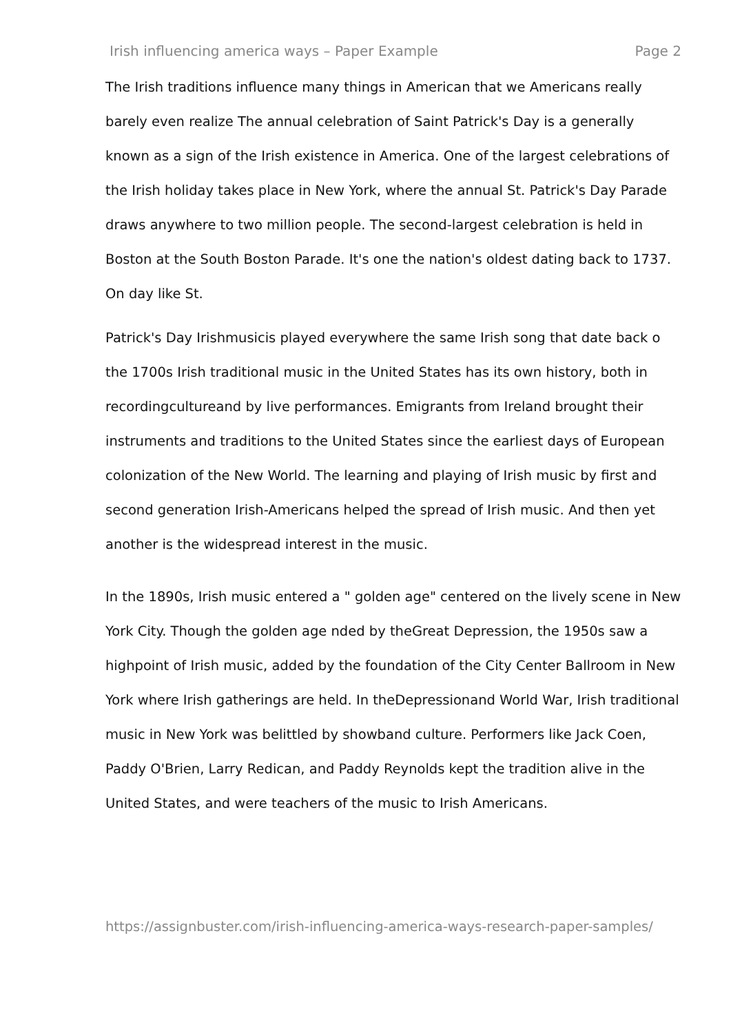Irish influencing america ways – Paper Example Page 2
The Irish traditions influence many things in American that we Americans really barely even realize The annual celebration of Saint Patrick's Day is a generally known as a sign of the Irish existence in America. One of the largest celebrations of the Irish holiday takes place in New York, where the annual St. Patrick's Day Parade draws anywhere to two million people. The second-largest celebration is held in Boston at the South Boston Parade. It's one the nation's oldest dating back to 1737. On day like St.
Patrick's Day Irishmusicis played everywhere the same Irish song that date back o the 1700s Irish traditional music in the United States has its own history, both in recordingcultureand by live performances. Emigrants from Ireland brought their instruments and traditions to the United States since the earliest days of European colonization of the New World. The learning and playing of Irish music by first and second generation Irish-Americans helped the spread of Irish music. And then yet another is the widespread interest in the music.
In the 1890s, Irish music entered a " golden age" centered on the lively scene in New York City. Though the golden age nded by theGreat Depression, the 1950s saw a highpoint of Irish music, added by the foundation of the City Center Ballroom in New York where Irish gatherings are held. In theDepressionand World War, Irish traditional music in New York was belittled by showband culture. Performers like Jack Coen, Paddy O'Brien, Larry Redican, and Paddy Reynolds kept the tradition alive in the United States, and were teachers of the music to Irish Americans.
https://assignbuster.com/irish-influencing-america-ways-research-paper-samples/